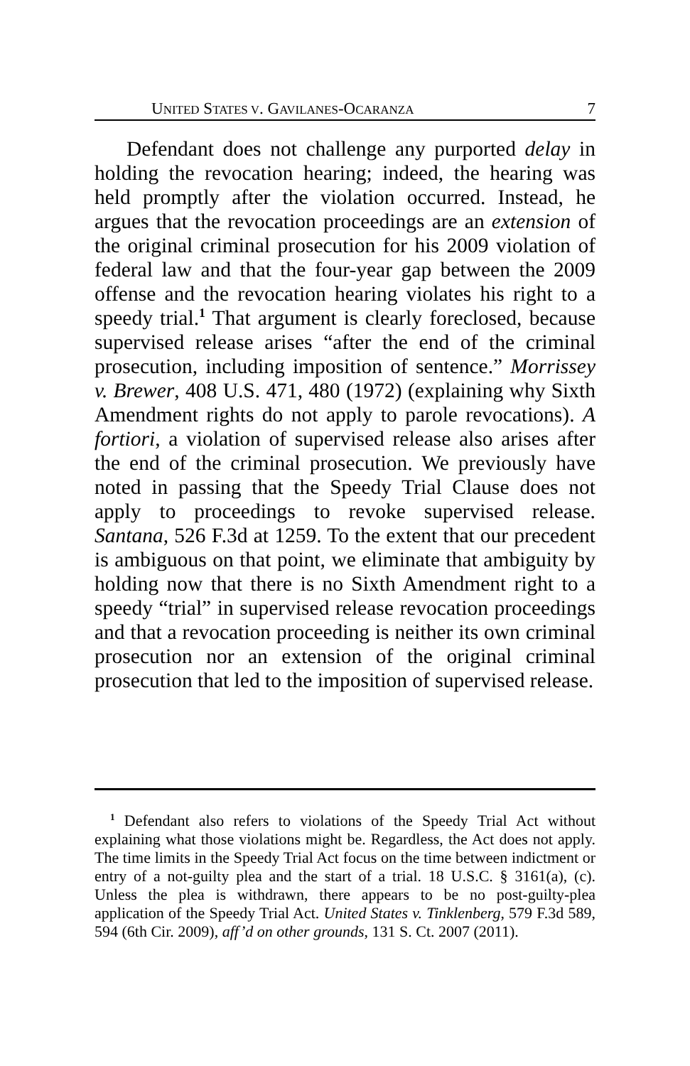UNITED STATES V. GAVILANES-OCARANZA 7
Defendant does not challenge any purported delay in holding the revocation hearing; indeed, the hearing was held promptly after the violation occurred. Instead, he argues that the revocation proceedings are an extension of the original criminal prosecution for his 2009 violation of federal law and that the four-year gap between the 2009 offense and the revocation hearing violates his right to a speedy trial.<sup>1</sup> That argument is clearly foreclosed, because supervised release arises “after the end of the criminal prosecution, including imposition of sentence.” Morrissey v. Brewer, 408 U.S. 471, 480 (1972) (explaining why Sixth Amendment rights do not apply to parole revocations). A fortiori, a violation of supervised release also arises after the end of the criminal prosecution. We previously have noted in passing that the Speedy Trial Clause does not apply to proceedings to revoke supervised release. Santana, 526 F.3d at 1259. To the extent that our precedent is ambiguous on that point, we eliminate that ambiguity by holding now that there is no Sixth Amendment right to a speedy “trial” in supervised release revocation proceedings and that a revocation proceeding is neither its own criminal prosecution nor an extension of the original criminal prosecution that led to the imposition of supervised release.
<sup>1</sup> Defendant also refers to violations of the Speedy Trial Act without explaining what those violations might be. Regardless, the Act does not apply. The time limits in the Speedy Trial Act focus on the time between indictment or entry of a not-guilty plea and the start of a trial. 18 U.S.C. § 3161(a), (c). Unless the plea is withdrawn, there appears to be no post-guilty-plea application of the Speedy Trial Act. United States v. Tinklenberg, 579 F.3d 589, 594 (6th Cir. 2009), aff’d on other grounds, 131 S. Ct. 2007 (2011).